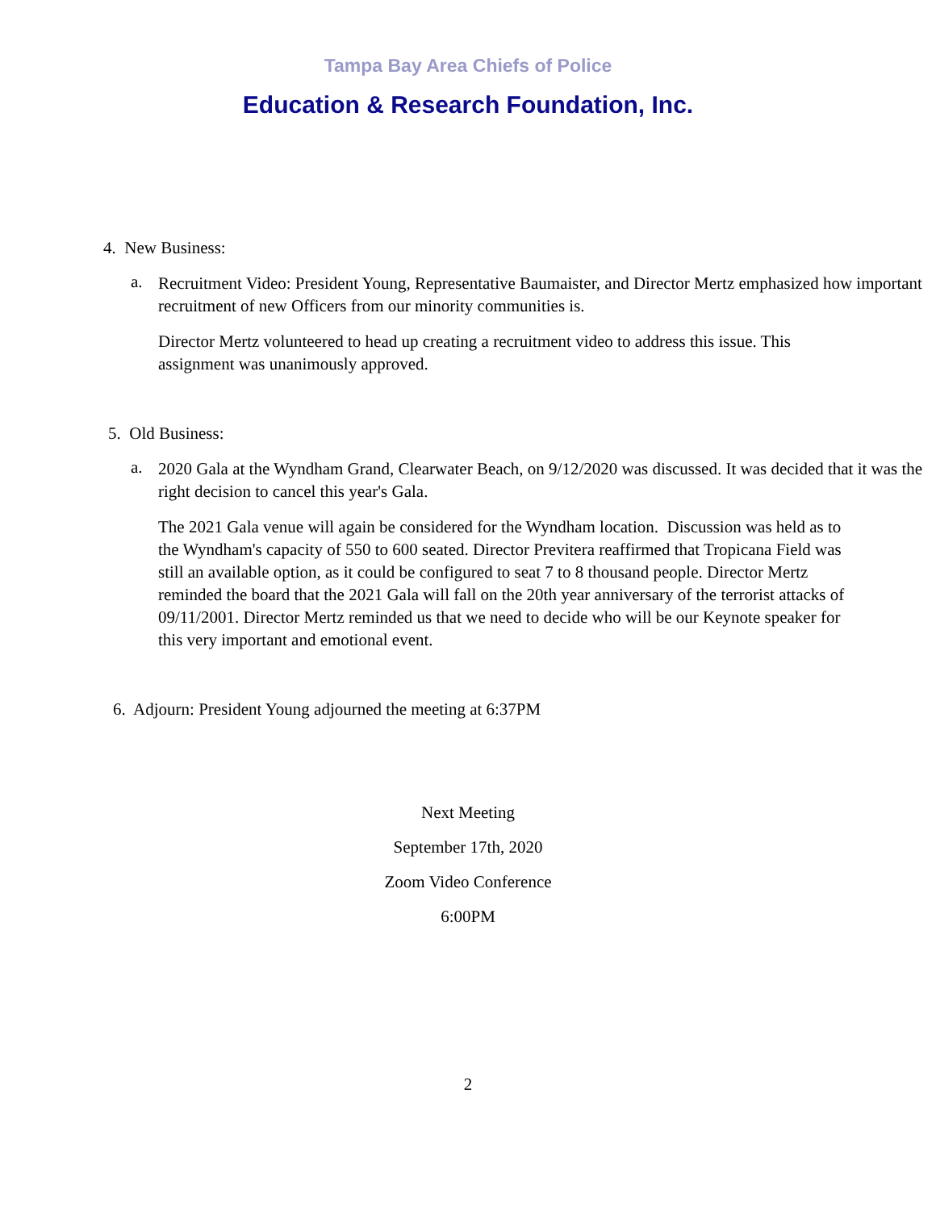Tampa Bay Area Chiefs of Police
Education & Research Foundation, Inc.
4. New Business:
a.
Recruitment Video: President Young, Representative Baumaister, and Director Mertz emphasized how important recruitment of new Officers from our minority communities is.
Director Mertz volunteered to head up creating a recruitment video to address this issue. This assignment was unanimously approved.
5. Old Business:
a.
2020 Gala at the Wyndham Grand, Clearwater Beach, on 9/12/2020 was discussed. It was decided that it was the right decision to cancel this year's Gala.
The 2021 Gala venue will again be considered for the Wyndham location. Discussion was held as to the Wyndham's capacity of 550 to 600 seated. Director Previtera reaffirmed that Tropicana Field was still an available option, as it could be configured to seat 7 to 8 thousand people. Director Mertz reminded the board that the 2021 Gala will fall on the 20th year anniversary of the terrorist attacks of 09/11/2001. Director Mertz reminded us that we need to decide who will be our Keynote speaker for this very important and emotional event.
6. Adjourn: President Young adjourned the meeting at 6:37PM
Next Meeting
September 17th, 2020
Zoom Video Conference
6:00PM
2